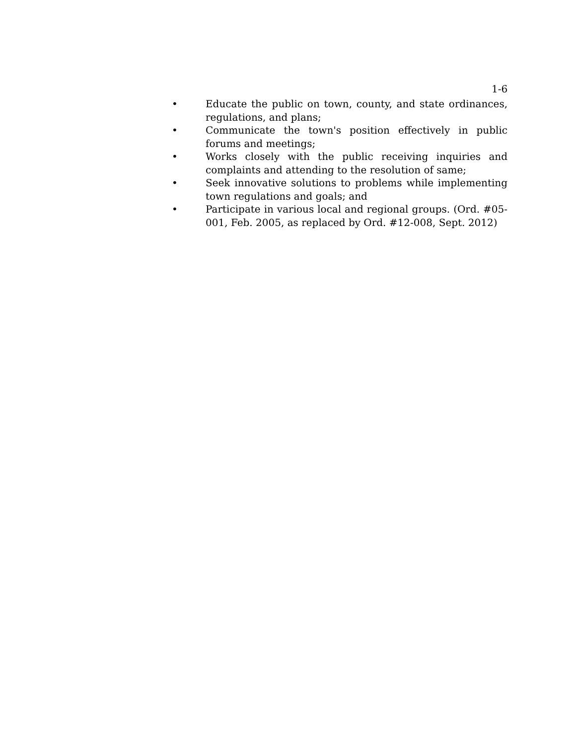1-6
• Educate the public on town, county, and state ordinances, regulations, and plans;
• Communicate the town's position effectively in public forums and meetings;
• Works closely with the public receiving inquiries and complaints and attending to the resolution of same;
• Seek innovative solutions to problems while implementing town regulations and goals; and
• Participate in various local and regional groups. (Ord. #05-001, Feb. 2005, as replaced by Ord. #12-008, Sept. 2012)